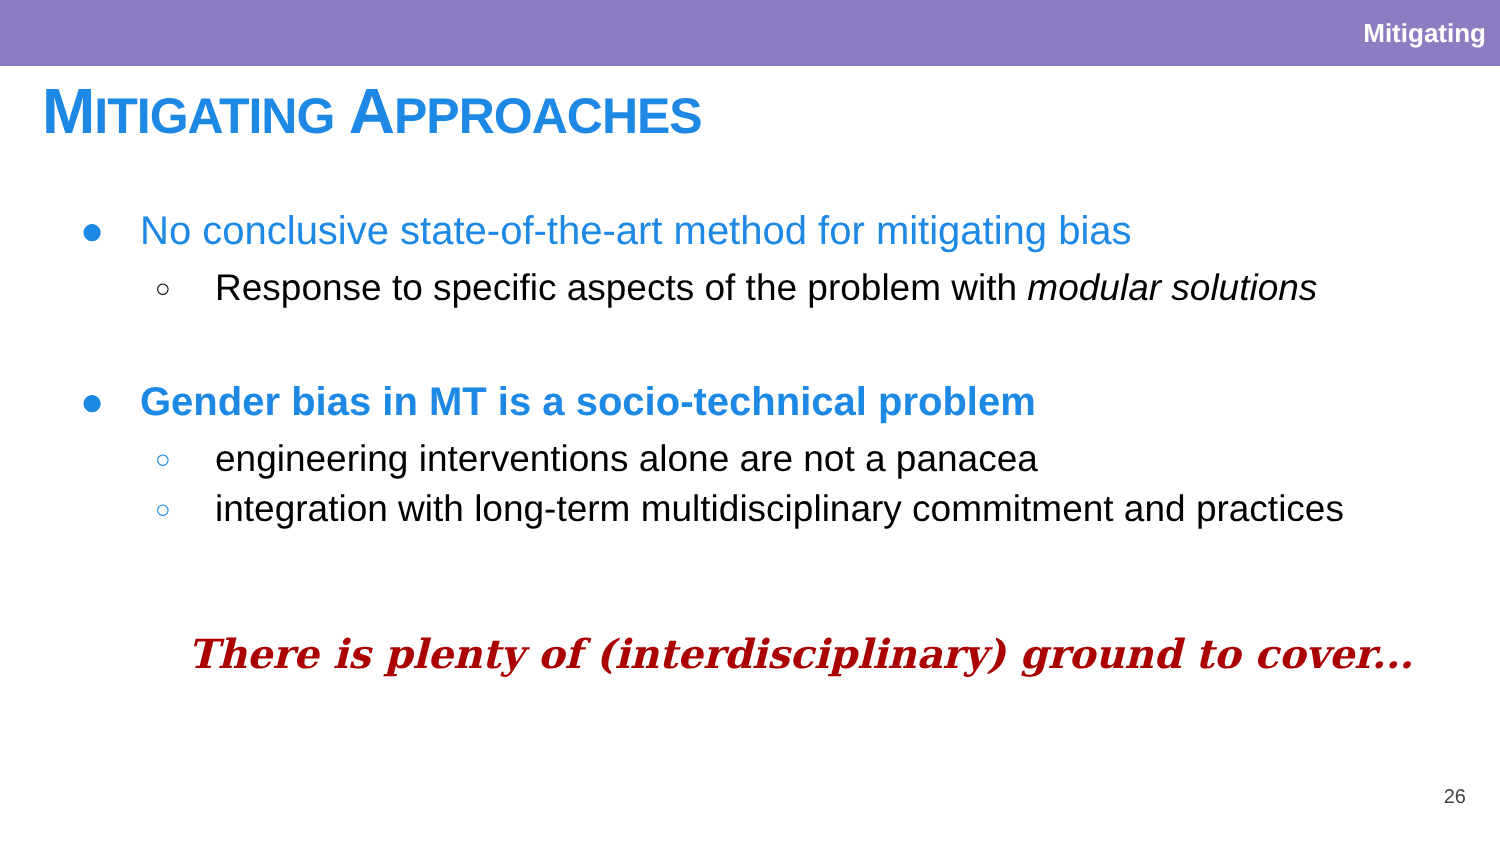Mitigating
MITIGATING APPROACHES
● No conclusive state-of-the-art method for mitigating bias
○ Response to specific aspects of the problem with modular solutions
● Gender bias in MT is a socio-technical problem
○ engineering interventions alone are not a panacea
○ integration with long-term multidisciplinary commitment and practices
There is plenty of (interdisciplinary) ground to cover...
26